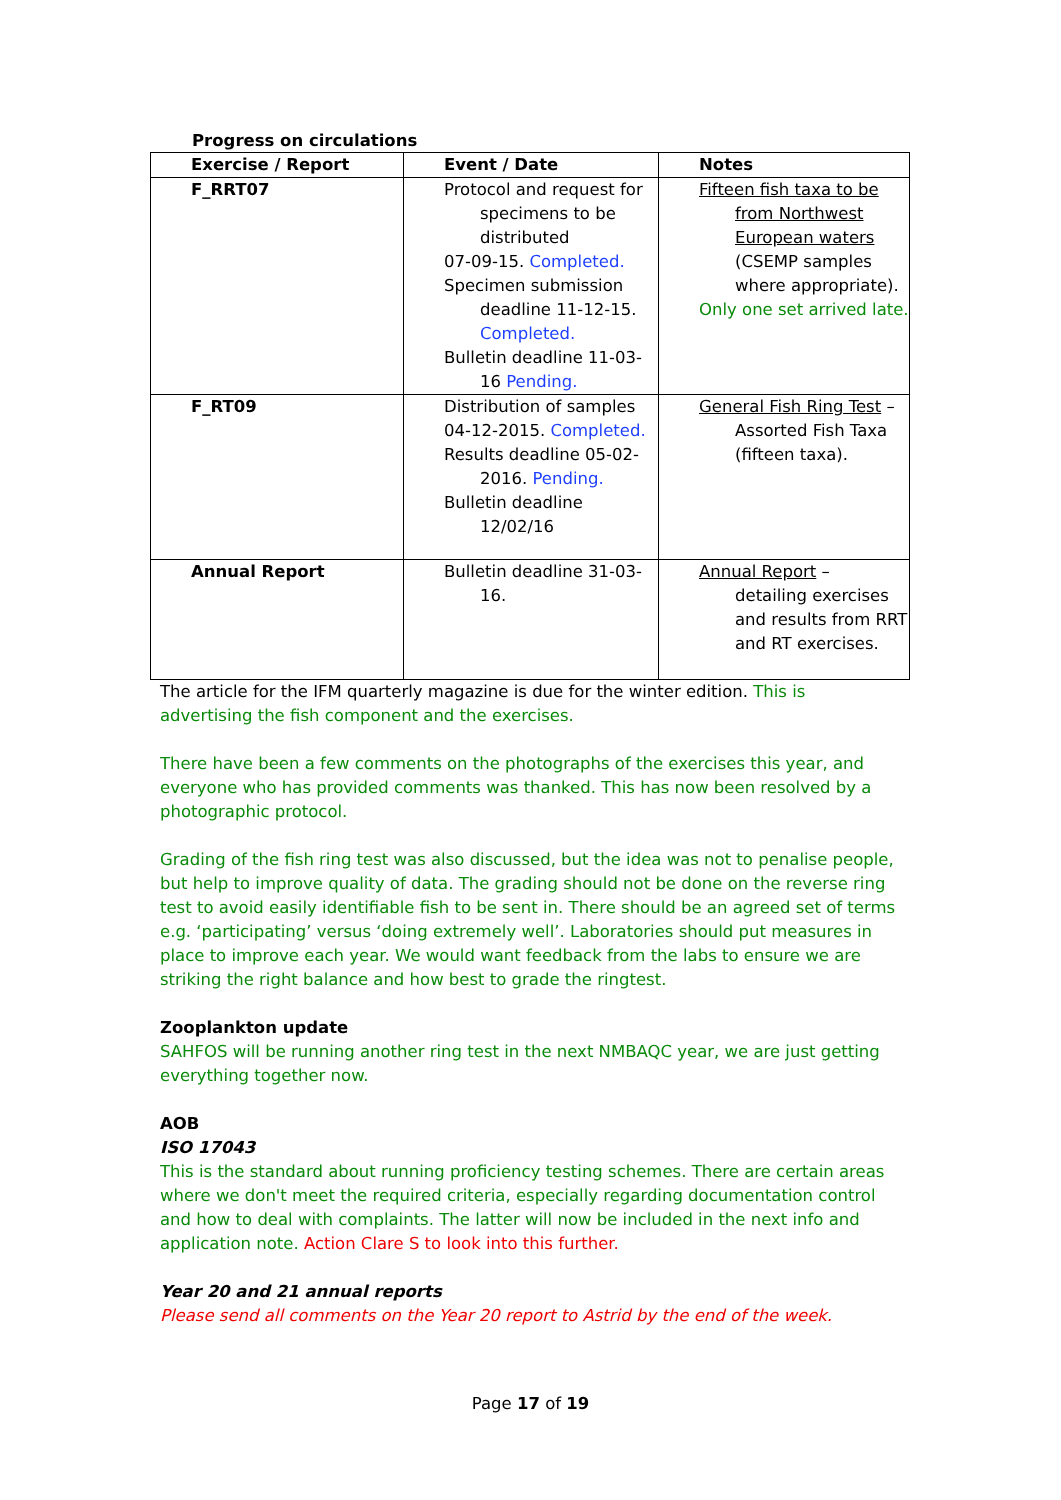Progress on circulations
| Exercise / Report | Event / Date | Notes |
| --- | --- | --- |
| F_RRT07 | Protocol and request for specimens to be distributed 07-09-15. Completed. Specimen submission deadline 11-12-15. Completed. Bulletin deadline 11-03- 16 Pending. | Fifteen fish taxa to be from Northwest European waters (CSEMP samples where appropriate). Only one set arrived late. |
| F_RT09 | Distribution of samples 04-12-2015. Completed. Results deadline 05-02- 2016. Pending. Bulletin deadline 12/02/16 | General Fish Ring Test – Assorted Fish Taxa (fifteen taxa). |
| Annual Report | Bulletin deadline 31-03- 16. | Annual Report – detailing exercises and results from RRT and RT exercises. |
The article for the IFM quarterly magazine is due for the winter edition. This is advertising the fish component and the exercises.
There have been a few comments on the photographs of the exercises this year, and everyone who has provided comments was thanked. This has now been resolved by a photographic protocol.
Grading of the fish ring test was also discussed, but the idea was not to penalise people, but help to improve quality of data. The grading should not be done on the reverse ring test to avoid easily identifiable fish to be sent in. There should be an agreed set of terms e.g. ‘participating’ versus ‘doing extremely well’. Laboratories should put measures in place to improve each year. We would want feedback from the labs to ensure we are striking the right balance and how best to grade the ringtest.
Zooplankton update
SAHFOS will be running another ring test in the next NMBAQC year, we are just getting everything together now.
AOB
ISO 17043
This is the standard about running proficiency testing schemes. There are certain areas where we don't meet the required criteria, especially regarding documentation control and how to deal with complaints. The latter will now be included in the next info and application note. Action Clare S to look into this further.
Year 20 and 21 annual reports
Please send all comments on the Year 20 report to Astrid by the end of the week.
Page 17 of 19